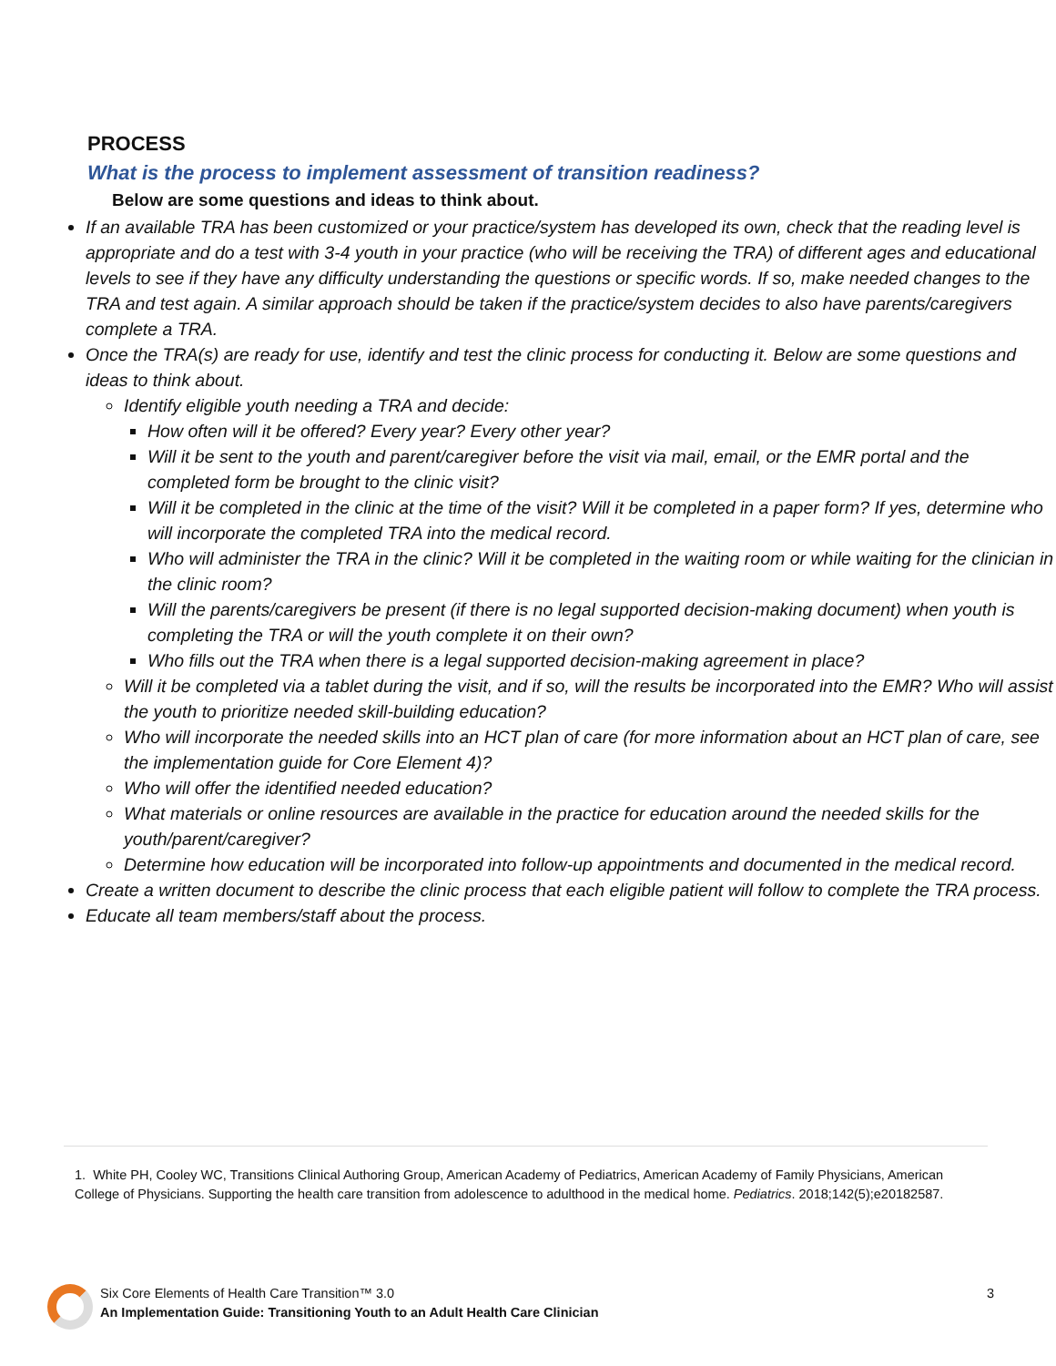PROCESS
What is the process to implement assessment of transition readiness?
Below are some questions and ideas to think about.
If an available TRA has been customized or your practice/system has developed its own, check that the reading level is appropriate and do a test with 3-4 youth in your practice (who will be receiving the TRA) of different ages and educational levels to see if they have any difficulty understanding the questions or specific words. If so, make needed changes to the TRA and test again. A similar approach should be taken if the practice/system decides to also have parents/caregivers complete a TRA.
Once the TRA(s) are ready for use, identify and test the clinic process for conducting it. Below are some questions and ideas to think about.
Identify eligible youth needing a TRA and decide:
How often will it be offered? Every year? Every other year?
Will it be sent to the youth and parent/caregiver before the visit via mail, email, or the EMR portal and the completed form be brought to the clinic visit?
Will it be completed in the clinic at the time of the visit? Will it be completed in a paper form? If yes, determine who will incorporate the completed TRA into the medical record.
Who will administer the TRA in the clinic? Will it be completed in the waiting room or while waiting for the clinician in the clinic room?
Will the parents/caregivers be present (if there is no legal supported decision-making document) when youth is completing the TRA or will the youth complete it on their own?
Who fills out the TRA when there is a legal supported decision-making agreement in place?
Will it be completed via a tablet during the visit, and if so, will the results be incorporated into the EMR? Who will assist the youth to prioritize needed skill-building education?
Who will incorporate the needed skills into an HCT plan of care (for more information about an HCT plan of care, see the implementation guide for Core Element 4)?
Who will offer the identified needed education?
What materials or online resources are available in the practice for education around the needed skills for the youth/parent/caregiver?
Determine how education will be incorporated into follow-up appointments and documented in the medical record.
Create a written document to describe the clinic process that each eligible patient will follow to complete the TRA process.
Educate all team members/staff about the process.
1. White PH, Cooley WC, Transitions Clinical Authoring Group, American Academy of Pediatrics, American Academy of Family Physicians, American College of Physicians. Supporting the health care transition from adolescence to adulthood in the medical home. Pediatrics. 2018;142(5);e20182587.
Six Core Elements of Health Care Transition™ 3.0
An Implementation Guide: Transitioning Youth to an Adult Health Care Clinician
3